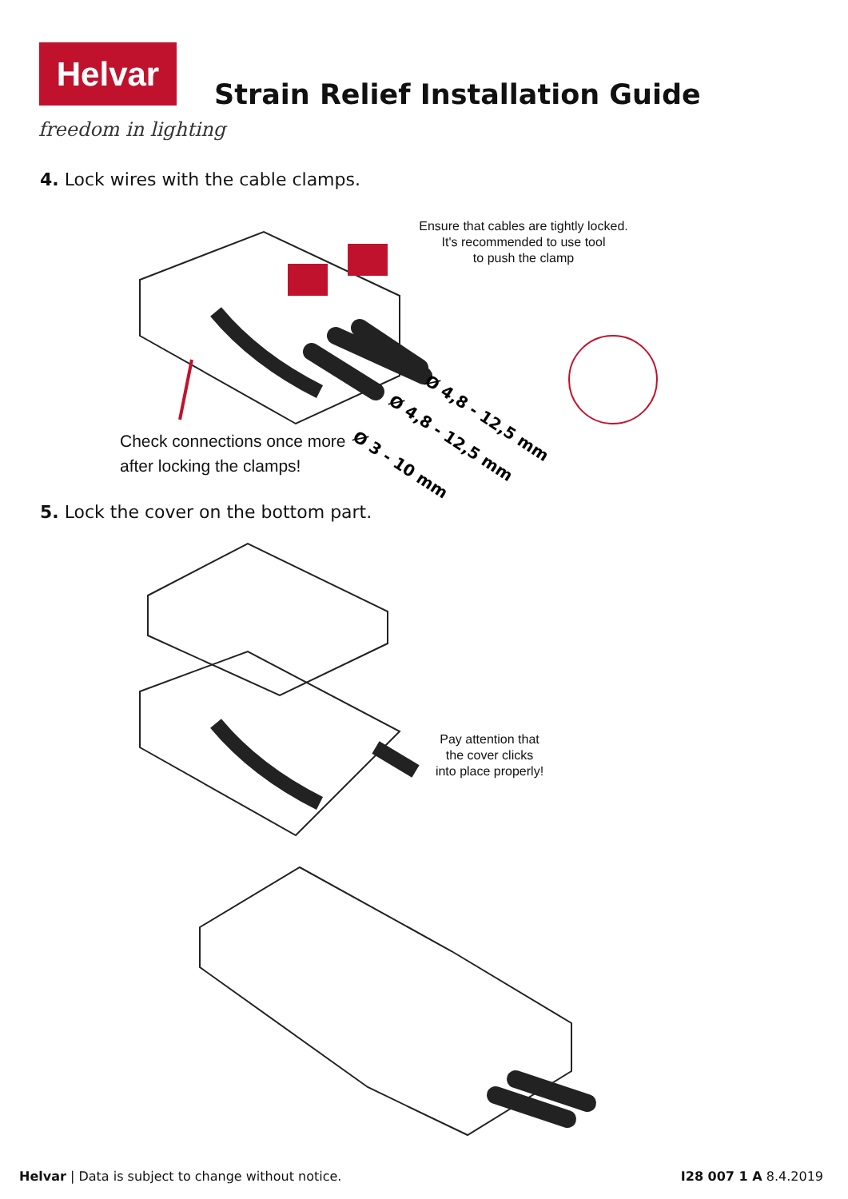Helvar
freedom in lighting
Strain Relief Installation Guide
4. Lock wires with the cable clamps.
Ø 4,8 - 12,5 mm
Ø 4,8 - 12,5 mm
Ø 3 - 10 mm
Ensure that cables are tightly locked.
It's recommended to use tool
to push the clamp
Check connections once more
after locking the clamps!
5. Lock the cover on the bottom part.
Pay attention that
the cover clicks
into place properly!
Helvar | Data is subject to change without notice.
I28 007 1 A 8.4.2019